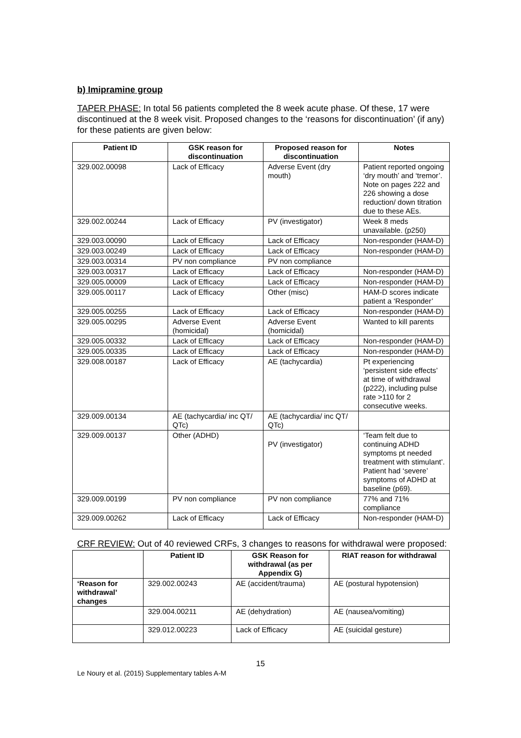b) Imipramine group
TAPER PHASE: In total 56 patients completed the 8 week acute phase. Of these, 17 were discontinued at the 8 week visit. Proposed changes to the ‘reasons for discontinuation’ (if any) for these patients are given below:
| Patient ID | GSK reason for discontinuation | Proposed reason for discontinuation | Notes |
| --- | --- | --- | --- |
| 329.002.00098 | Lack of Efficacy | Adverse Event (dry mouth) | Patient reported ongoing ‘dry mouth’ and ‘tremor’. Note on pages 222 and 226 showing a dose reduction/ down titration due to these AEs. |
| 329.002.00244 | Lack of Efficacy | PV (investigator) | Week 8 meds unavailable. (p250) |
| 329.003.00090 | Lack of Efficacy | Lack of Efficacy | Non-responder (HAM-D) |
| 329.003.00249 | Lack of Efficacy | Lack of Efficacy | Non-responder (HAM-D) |
| 329.003.00314 | PV non compliance | PV non compliance | |
| 329.003.00317 | Lack of Efficacy | Lack of Efficacy | Non-responder (HAM-D) |
| 329.005.00009 | Lack of Efficacy | Lack of Efficacy | Non-responder (HAM-D) |
| 329.005.00117 | Lack of Efficacy | Other (misc) | HAM-D scores indicate patient a ‘Responder’ |
| 329.005.00255 | Lack of Efficacy | Lack of Efficacy | Non-responder (HAM-D) |
| 329.005.00295 | Adverse Event (homicidal) | Adverse Event (homicidal) | Wanted to kill parents |
| 329.005.00332 | Lack of Efficacy | Lack of Efficacy | Non-responder (HAM-D) |
| 329.005.00335 | Lack of Efficacy | Lack of Efficacy | Non-responder (HAM-D) |
| 329.008.00187 | Lack of Efficacy | AE (tachycardia) | Pt experiencing ‘persistent side effects’ at time of withdrawal (p222), including pulse rate >110 for 2 consecutive weeks. |
| 329.009.00134 | AE (tachycardia/ inc QT/ QTc) | AE (tachycardia/ inc QT/ QTc) | |
| 329.009.00137 | Other (ADHD) | PV (investigator) | ‘Team felt due to continuing ADHD symptoms pt needed treatment with stimulant’. Patient had ‘severe’ symptoms of ADHD at baseline (p69). |
| 329.009.00199 | PV non compliance | PV non compliance | 77% and 71% compliance |
| 329.009.00262 | Lack of Efficacy | Lack of Efficacy | Non-responder (HAM-D) |
CRF REVIEW: Out of 40 reviewed CRFs, 3 changes to reasons for withdrawal were proposed:
| | Patient ID | GSK Reason for withdrawal (as per Appendix G) | RIAT reason for withdrawal |
| --- | --- | --- | --- |
| ‘Reason for withdrawal’ changes | 329.002.00243 | AE (accident/trauma) | AE (postural hypotension) |
| | 329.004.00211 | AE (dehydration) | AE (nausea/vomiting) |
| | 329.012.00223 | Lack of Efficacy | AE (suicidal gesture) |
15
Le Noury et al. (2015) Supplementary tables A-M